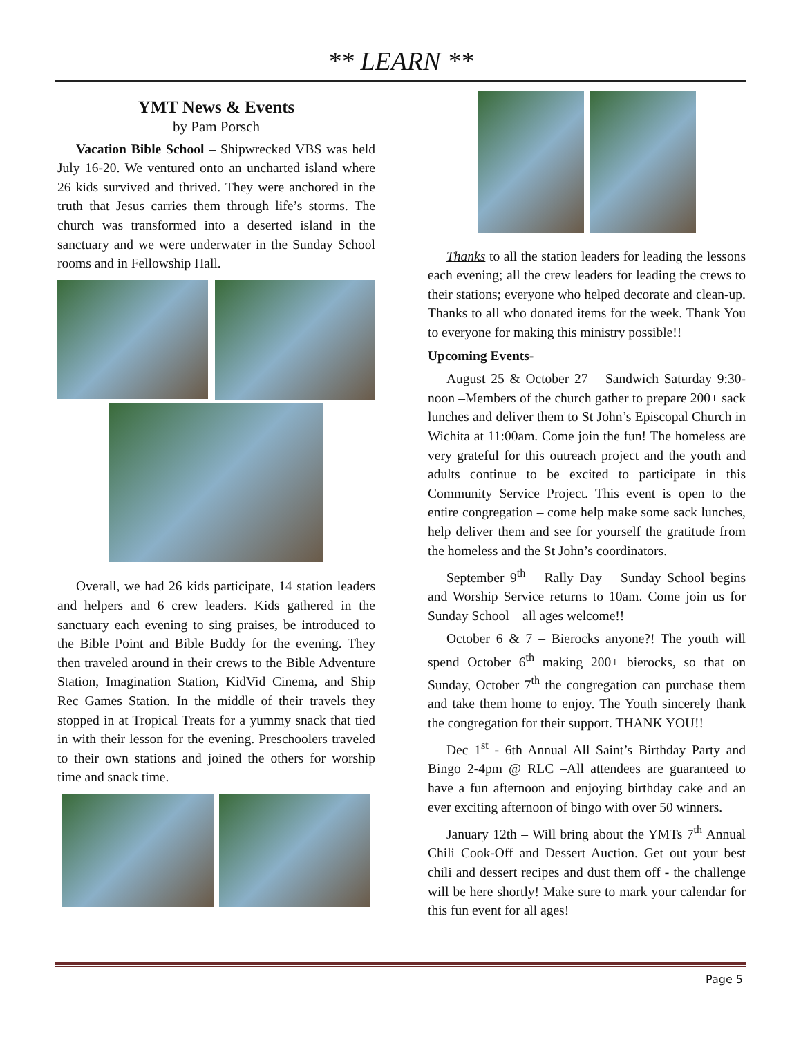** LEARN **
YMT News & Events
by Pam Porsch
Vacation Bible School – Shipwrecked VBS was held July 16-20. We ventured onto an uncharted island where 26 kids survived and thrived. They were anchored in the truth that Jesus carries them through life’s storms. The church was transformed into a deserted island in the sanctuary and we were underwater in the Sunday School rooms and in Fellowship Hall.
Overall, we had 26 kids participate, 14 station leaders and helpers and 6 crew leaders. Kids gathered in the sanctuary each evening to sing praises, be introduced to the Bible Point and Bible Buddy for the evening. They then traveled around in their crews to the Bible Adventure Station, Imagination Station, KidVid Cinema, and Ship Rec Games Station. In the middle of their travels they stopped in at Tropical Treats for a yummy snack that tied in with their lesson for the evening. Preschoolers traveled to their own stations and joined the others for worship time and snack time.
Thanks to all the station leaders for leading the lessons each evening; all the crew leaders for leading the crews to their stations; everyone who helped decorate and clean-up. Thanks to all who donated items for the week. Thank You to everyone for making this ministry possible!!
Upcoming Events-
August 25 & October 27 – Sandwich Saturday 9:30-noon –Members of the church gather to prepare 200+ sack lunches and deliver them to St John’s Episcopal Church in Wichita at 11:00am. Come join the fun! The homeless are very grateful for this outreach project and the youth and adults continue to be excited to participate in this Community Service Project. This event is open to the entire congregation – come help make some sack lunches, help deliver them and see for yourself the gratitude from the homeless and the St John’s coordinators.
September 9<sup>th</sup> – Rally Day – Sunday School begins and Worship Service returns to 10am. Come join us for Sunday School – all ages welcome!!
October 6 & 7 – Bierocks anyone?! The youth will spend October 6<sup>th</sup> making 200+ bierocks, so that on Sunday, October 7<sup>th</sup> the congregation can purchase them and take them home to enjoy. The Youth sincerely thank the congregation for their support. THANK YOU!!
Dec 1<sup>st</sup> - 6th Annual All Saint’s Birthday Party and Bingo 2-4pm @ RLC –All attendees are guaranteed to have a fun afternoon and enjoying birthday cake and an ever exciting afternoon of bingo with over 50 winners.
January 12th – Will bring about the YMTs 7<sup>th</sup> Annual Chili Cook-Off and Dessert Auction. Get out your best chili and dessert recipes and dust them off - the challenge will be here shortly! Make sure to mark your calendar for this fun event for all ages!
Page 5